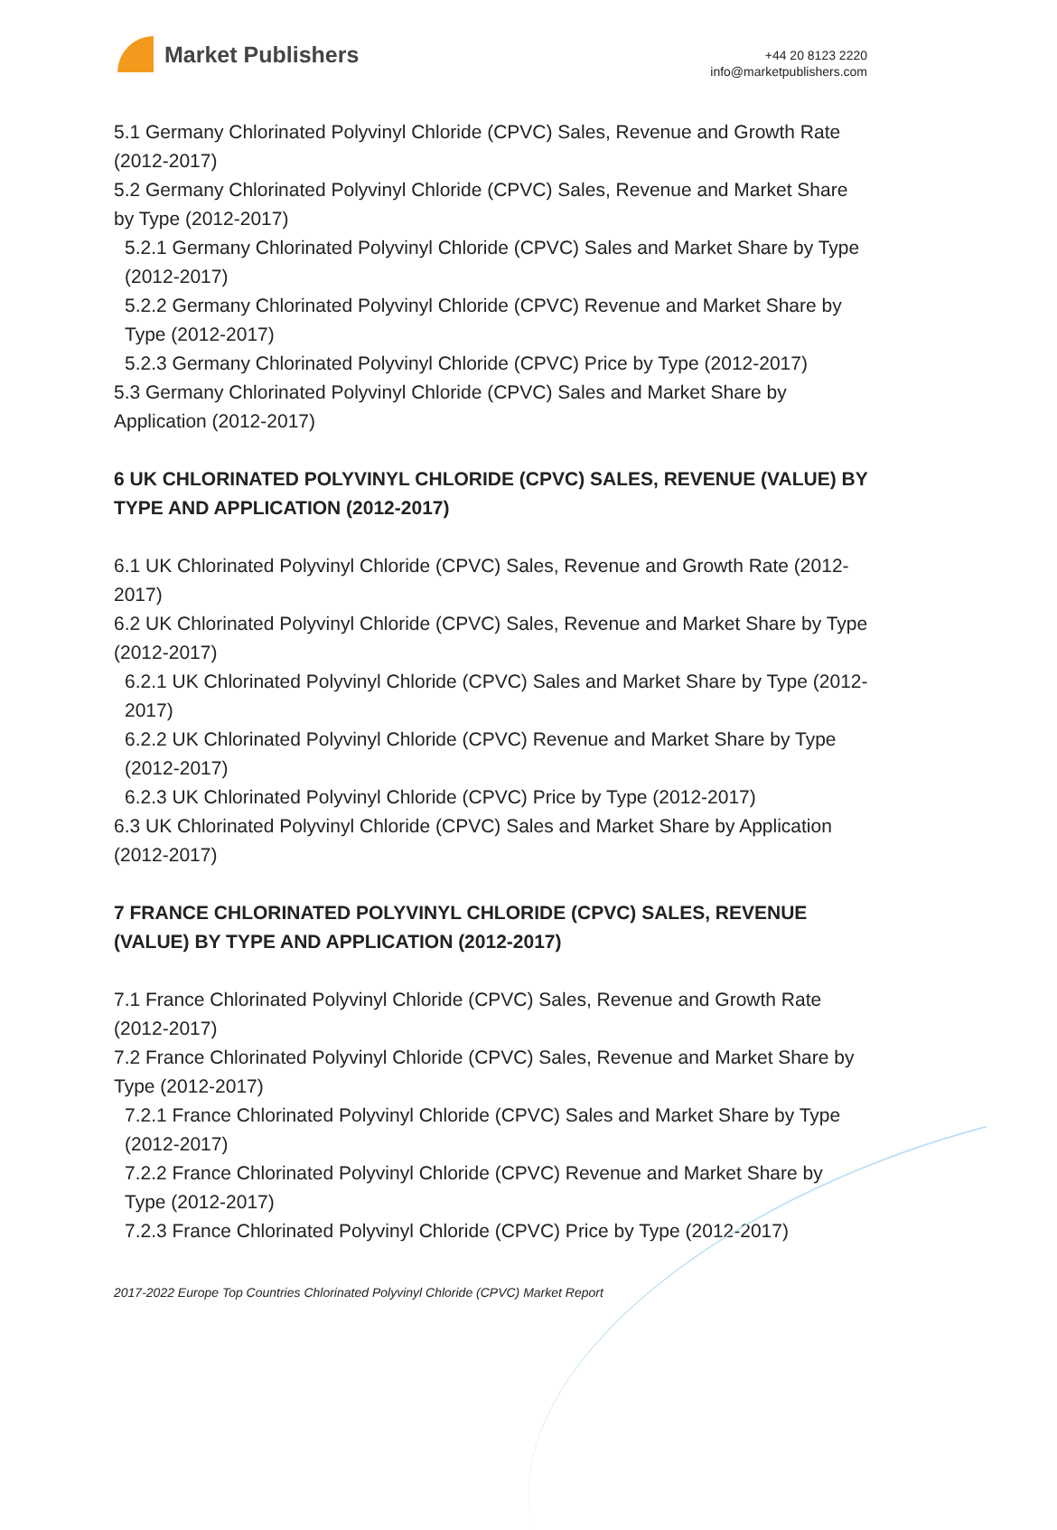Market Publishers
+44 20 8123 2220
info@marketpublishers.com
5.1 Germany Chlorinated Polyvinyl Chloride (CPVC) Sales, Revenue and Growth Rate (2012-2017)
5.2 Germany Chlorinated Polyvinyl Chloride (CPVC) Sales, Revenue and Market Share by Type (2012-2017)
5.2.1 Germany Chlorinated Polyvinyl Chloride (CPVC) Sales and Market Share by Type (2012-2017)
5.2.2 Germany Chlorinated Polyvinyl Chloride (CPVC) Revenue and Market Share by Type (2012-2017)
5.2.3 Germany Chlorinated Polyvinyl Chloride (CPVC) Price by Type (2012-2017)
5.3 Germany Chlorinated Polyvinyl Chloride (CPVC) Sales and Market Share by Application (2012-2017)
6 UK CHLORINATED POLYVINYL CHLORIDE (CPVC) SALES, REVENUE (VALUE) BY TYPE AND APPLICATION (2012-2017)
6.1 UK Chlorinated Polyvinyl Chloride (CPVC) Sales, Revenue and Growth Rate (2012-2017)
6.2 UK Chlorinated Polyvinyl Chloride (CPVC) Sales, Revenue and Market Share by Type (2012-2017)
6.2.1 UK Chlorinated Polyvinyl Chloride (CPVC) Sales and Market Share by Type (2012-2017)
6.2.2 UK Chlorinated Polyvinyl Chloride (CPVC) Revenue and Market Share by Type (2012-2017)
6.2.3 UK Chlorinated Polyvinyl Chloride (CPVC) Price by Type (2012-2017)
6.3 UK Chlorinated Polyvinyl Chloride (CPVC) Sales and Market Share by Application (2012-2017)
7 FRANCE CHLORINATED POLYVINYL CHLORIDE (CPVC) SALES, REVENUE (VALUE) BY TYPE AND APPLICATION (2012-2017)
7.1 France Chlorinated Polyvinyl Chloride (CPVC) Sales, Revenue and Growth Rate (2012-2017)
7.2 France Chlorinated Polyvinyl Chloride (CPVC) Sales, Revenue and Market Share by Type (2012-2017)
7.2.1 France Chlorinated Polyvinyl Chloride (CPVC) Sales and Market Share by Type (2012-2017)
7.2.2 France Chlorinated Polyvinyl Chloride (CPVC) Revenue and Market Share by Type (2012-2017)
7.2.3 France Chlorinated Polyvinyl Chloride (CPVC) Price by Type (2012-2017)
2017-2022 Europe Top Countries Chlorinated Polyvinyl Chloride (CPVC) Market Report